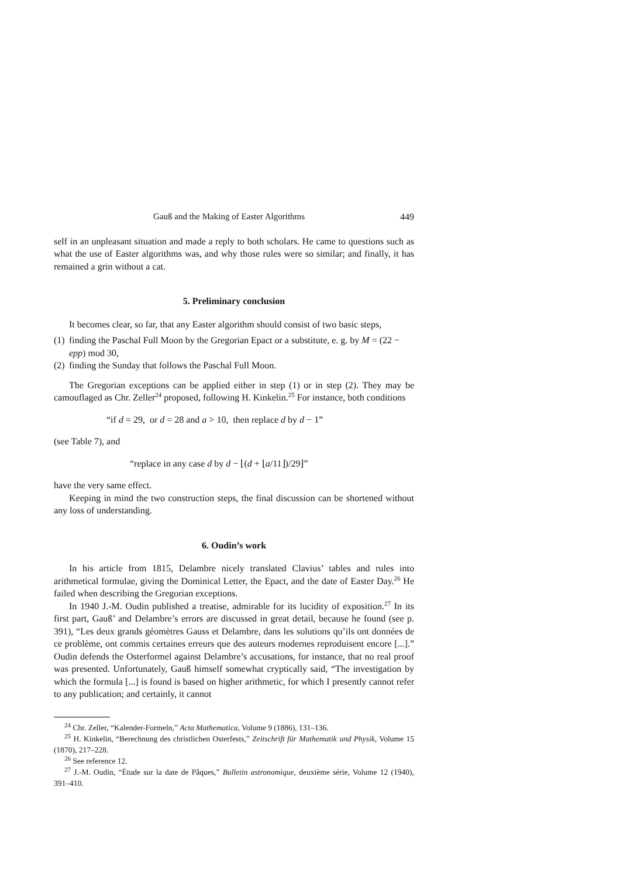Gauß and the Making of Easter Algorithms 449
self in an unpleasant situation and made a reply to both scholars. He came to questions such as what the use of Easter algorithms was, and why those rules were so similar; and finally, it has remained a grin without a cat.
5. Preliminary conclusion
It becomes clear, so far, that any Easter algorithm should consist of two basic steps,
(1) finding the Paschal Full Moon by the Gregorian Epact or a substitute, e. g. by M = (22 − epp) mod 30,
(2) finding the Sunday that follows the Paschal Full Moon.
The Gregorian exceptions can be applied either in step (1) or in step (2). They may be camouflaged as Chr. Zeller<sup>24</sup> proposed, following H. Kinkelin.<sup>25</sup> For instance, both conditions
“if d = 29, or d = 28 and a > 10, then replace d by d − 1”
(see Table 7), and
“replace in any case d by d − ⌊(d + ⌊a/11⌋)/29⌋”
have the very same effect.
Keeping in mind the two construction steps, the final discussion can be shortened without any loss of understanding.
6. Oudin’s work
In his article from 1815, Delambre nicely translated Clavius’ tables and rules into arithmetical formulae, giving the Dominical Letter, the Epact, and the date of Easter Day.<sup>26</sup> He failed when describing the Gregorian exceptions.
In 1940 J.-M. Oudin published a treatise, admirable for its lucidity of exposition.<sup>27</sup> In its first part, Gauß’ and Delambre’s errors are discussed in great detail, because he found (see p. 391), “Les deux grands géomètres Gauss et Delambre, dans les solutions qu’ils ont données de ce problème, ont commis certaines erreurs que des auteurs modernes reproduisent encore [...].” Oudin defends the Osterformel against Delambre’s accusations, for instance, that no real proof was presented. Unfortunately, Gauß himself somewhat cryptically said, “The investigation by which the formula [...] is found is based on higher arithmetic, for which I presently cannot refer to any publication; and certainly, it cannot
<sup>24</sup> Chr. Zeller, “Kalender-Formeln,” Acta Mathematica, Volume 9 (1886), 131–136.
<sup>25</sup> H. Kinkelin, “Berechnung des christlichen Osterfests,” Zeitschrift für Mathematik und Physik, Volume 15 (1870), 217–228.
<sup>26</sup> See reference 12.
<sup>27</sup> J.-M. Oudin, “Étude sur la date de Pâques,” Bulletin astronomique, deuxième série, Volume 12 (1940), 391–410.